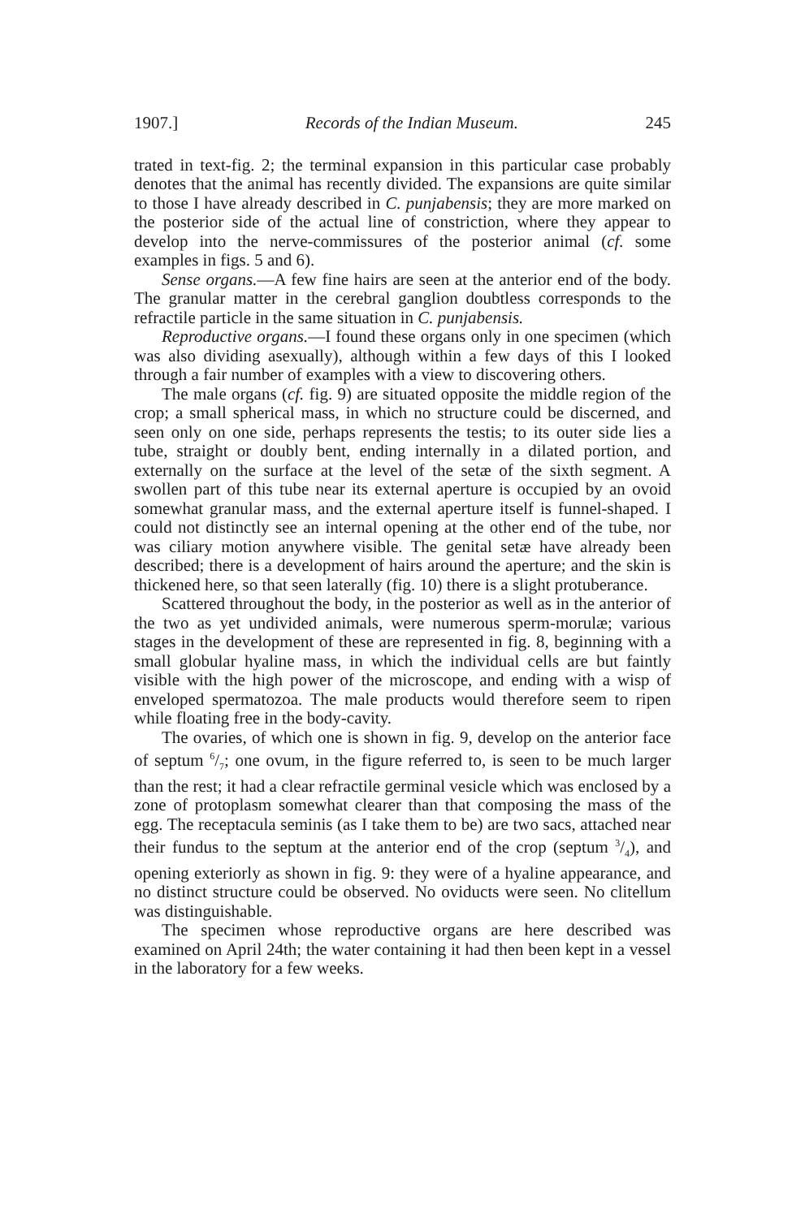1907.] Records of the Indian Museum. 245
trated in text-fig. 2; the terminal expansion in this particular case probably denotes that the animal has recently divided. The expansions are quite similar to those I have already described in C. punjabensis; they are more marked on the posterior side of the actual line of constriction, where they appear to develop into the nerve-commissures of the posterior animal (cf. some examples in figs. 5 and 6).
Sense organs.—A few fine hairs are seen at the anterior end of the body. The granular matter in the cerebral ganglion doubtless corresponds to the refractile particle in the same situation in C. punjabensis.
Reproductive organs.—I found these organs only in one specimen (which was also dividing asexually), although within a few days of this I looked through a fair number of examples with a view to discovering others.
The male organs (cf. fig. 9) are situated opposite the middle region of the crop; a small spherical mass, in which no structure could be discerned, and seen only on one side, perhaps represents the testis; to its outer side lies a tube, straight or doubly bent, ending internally in a dilated portion, and externally on the surface at the level of the setæ of the sixth segment. A swollen part of this tube near its external aperture is occupied by an ovoid somewhat granular mass, and the external aperture itself is funnel-shaped. I could not distinctly see an internal opening at the other end of the tube, nor was ciliary motion anywhere visible. The genital setæ have already been described; there is a development of hairs around the aperture; and the skin is thickened here, so that seen laterally (fig. 10) there is a slight protuberance.
Scattered throughout the body, in the posterior as well as in the anterior of the two as yet undivided animals, were numerous sperm-morulæ; various stages in the development of these are represented in fig. 8, beginning with a small globular hyaline mass, in which the individual cells are but faintly visible with the high power of the microscope, and ending with a wisp of enveloped spermatozoa. The male products would therefore seem to ripen while floating free in the body-cavity.
The ovaries, of which one is shown in fig. 9, develop on the anterior face of septum 6/7; one ovum, in the figure referred to, is seen to be much larger than the rest; it had a clear refractile germinal vesicle which was enclosed by a zone of protoplasm somewhat clearer than that composing the mass of the egg. The receptacula seminis (as I take them to be) are two sacs, attached near their fundus to the septum at the anterior end of the crop (septum 3/4), and opening exteriorly as shown in fig. 9: they were of a hyaline appearance, and no distinct structure could be observed. No oviducts were seen. No clitellum was distinguishable.
The specimen whose reproductive organs are here described was examined on April 24th; the water containing it had then been kept in a vessel in the laboratory for a few weeks.